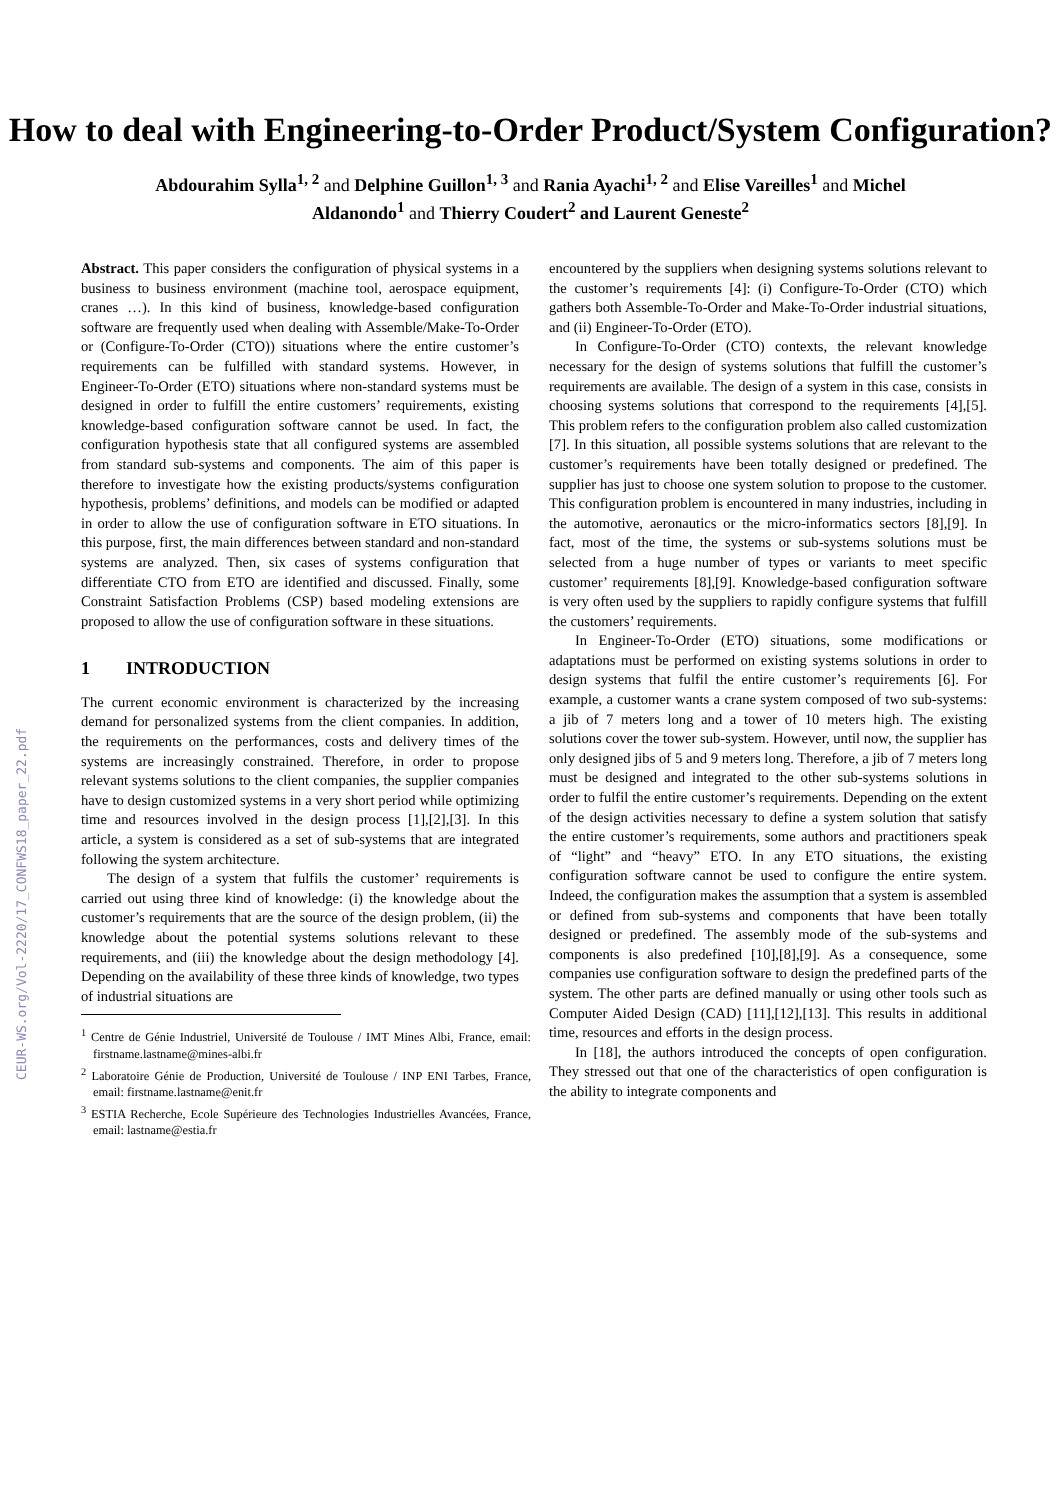How to deal with Engineering-to-Order Product/System Configuration?
Abdourahim Sylla<sup>1, 2</sup> and Delphine Guillon<sup>1, 3</sup> and Rania Ayachi<sup>1, 2</sup> and Elise Vareilles<sup>1</sup> and Michel Aldanondo<sup>1</sup> and Thierry Coudert<sup>2</sup> and Laurent Geneste<sup>2</sup>
Abstract. This paper considers the configuration of physical systems in a business to business environment (machine tool, aerospace equipment, cranes …). In this kind of business, knowledge-based configuration software are frequently used when dealing with Assemble/Make-To-Order or (Configure-To-Order (CTO)) situations where the entire customer’s requirements can be fulfilled with standard systems. However, in Engineer-To-Order (ETO) situations where non-standard systems must be designed in order to fulfill the entire customers’ requirements, existing knowledge-based configuration software cannot be used. In fact, the configuration hypothesis state that all configured systems are assembled from standard sub-systems and components. The aim of this paper is therefore to investigate how the existing products/systems configuration hypothesis, problems’ definitions, and models can be modified or adapted in order to allow the use of configuration software in ETO situations. In this purpose, first, the main differences between standard and non-standard systems are analyzed. Then, six cases of systems configuration that differentiate CTO from ETO are identified and discussed. Finally, some Constraint Satisfaction Problems (CSP) based modeling extensions are proposed to allow the use of configuration software in these situations.
1 INTRODUCTION
The current economic environment is characterized by the increasing demand for personalized systems from the client companies. In addition, the requirements on the performances, costs and delivery times of the systems are increasingly constrained. Therefore, in order to propose relevant systems solutions to the client companies, the supplier companies have to design customized systems in a very short period while optimizing time and resources involved in the design process [1],[2],[3]. In this article, a system is considered as a set of sub-systems that are integrated following the system architecture.
The design of a system that fulfils the customer’ requirements is carried out using three kind of knowledge: (i) the knowledge about the customer’s requirements that are the source of the design problem, (ii) the knowledge about the potential systems solutions relevant to these requirements, and (iii) the knowledge about the design methodology [4]. Depending on the availability of these three kinds of knowledge, two types of industrial situations are
<sup>1</sup> Centre de Génie Industriel, Université de Toulouse / IMT Mines Albi, France, email: firstname.lastname@mines-albi.fr
<sup>2</sup> Laboratoire Génie de Production, Université de Toulouse / INP ENI Tarbes, France, email: firstname.lastname@enit.fr
<sup>3</sup> ESTIA Recherche, Ecole Supérieure des Technologies Industrielles Avancées, France, email: lastname@estia.fr
encountered by the suppliers when designing systems solutions relevant to the customer’s requirements [4]: (i) Configure-To-Order (CTO) which gathers both Assemble-To-Order and Make-To-Order industrial situations, and (ii) Engineer-To-Order (ETO).
In Configure-To-Order (CTO) contexts, the relevant knowledge necessary for the design of systems solutions that fulfill the customer’s requirements are available. The design of a system in this case, consists in choosing systems solutions that correspond to the requirements [4],[5]. This problem refers to the configuration problem also called customization [7]. In this situation, all possible systems solutions that are relevant to the customer’s requirements have been totally designed or predefined. The supplier has just to choose one system solution to propose to the customer. This configuration problem is encountered in many industries, including in the automotive, aeronautics or the micro-informatics sectors [8],[9]. In fact, most of the time, the systems or sub-systems solutions must be selected from a huge number of types or variants to meet specific customer’ requirements [8],[9]. Knowledge-based configuration software is very often used by the suppliers to rapidly configure systems that fulfill the customers’ requirements.
In Engineer-To-Order (ETO) situations, some modifications or adaptations must be performed on existing systems solutions in order to design systems that fulfil the entire customer’s requirements [6]. For example, a customer wants a crane system composed of two sub-systems: a jib of 7 meters long and a tower of 10 meters high. The existing solutions cover the tower sub-system. However, until now, the supplier has only designed jibs of 5 and 9 meters long. Therefore, a jib of 7 meters long must be designed and integrated to the other sub-systems solutions in order to fulfil the entire customer’s requirements. Depending on the extent of the design activities necessary to define a system solution that satisfy the entire customer’s requirements, some authors and practitioners speak of “light” and “heavy” ETO. In any ETO situations, the existing configuration software cannot be used to configure the entire system. Indeed, the configuration makes the assumption that a system is assembled or defined from sub-systems and components that have been totally designed or predefined. The assembly mode of the sub-systems and components is also predefined [10],[8],[9]. As a consequence, some companies use configuration software to design the predefined parts of the system. The other parts are defined manually or using other tools such as Computer Aided Design (CAD) [11],[12],[13]. This results in additional time, resources and efforts in the design process.
In [18], the authors introduced the concepts of open configuration. They stressed out that one of the characteristics of open configuration is the ability to integrate components and
CEUR-WS.org/Vol-2220/17_CONFWS18_paper_22.pdf